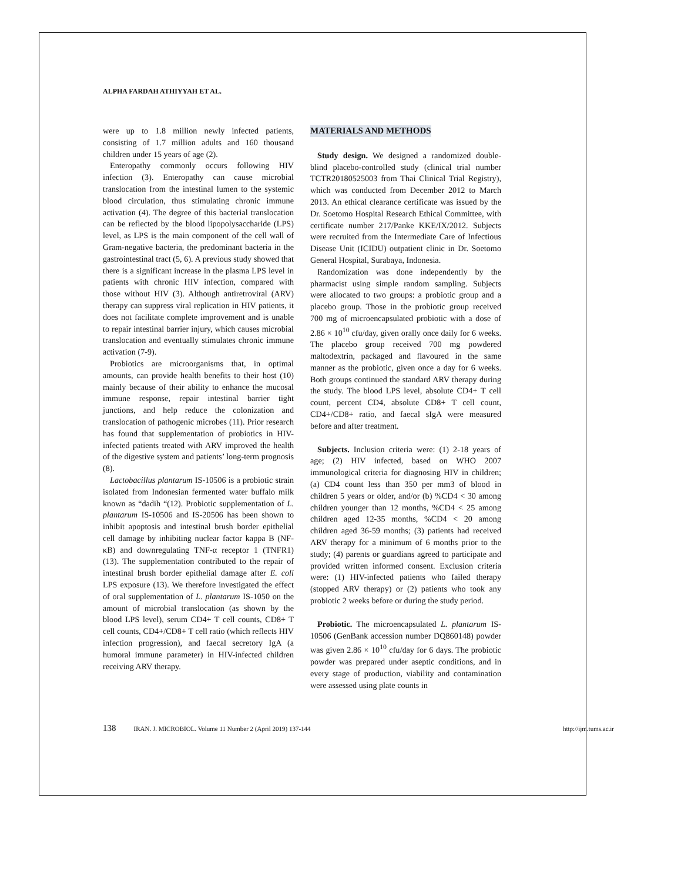ALPHA FARDAH ATHIYYAH ET AL.
were up to 1.8 million newly infected patients, consisting of 1.7 million adults and 160 thousand children under 15 years of age (2).
Enteropathy commonly occurs following HIV infection (3). Enteropathy can cause microbial translocation from the intestinal lumen to the systemic blood circulation, thus stimulating chronic immune activation (4). The degree of this bacterial translocation can be reflected by the blood lipopolysaccharide (LPS) level, as LPS is the main component of the cell wall of Gram-negative bacteria, the predominant bacteria in the gastrointestinal tract (5, 6). A previous study showed that there is a significant increase in the plasma LPS level in patients with chronic HIV infection, compared with those without HIV (3). Although antiretroviral (ARV) therapy can suppress viral replication in HIV patients, it does not facilitate complete improvement and is unable to repair intestinal barrier injury, which causes microbial translocation and eventually stimulates chronic immune activation (7-9).
Probiotics are microorganisms that, in optimal amounts, can provide health benefits to their host (10) mainly because of their ability to enhance the mucosal immune response, repair intestinal barrier tight junctions, and help reduce the colonization and translocation of pathogenic microbes (11). Prior research has found that supplementation of probiotics in HIV-infected patients treated with ARV improved the health of the digestive system and patients’ long-term prognosis (8).
Lactobacillus plantarum IS-10506 is a probiotic strain isolated from Indonesian fermented water buffalo milk known as “dadih “(12). Probiotic supplementation of L. plantarum IS-10506 and IS-20506 has been shown to inhibit apoptosis and intestinal brush border epithelial cell damage by inhibiting nuclear factor kappa B (NF-κB) and downregulating TNF-α receptor 1 (TNFR1) (13). The supplementation contributed to the repair of intestinal brush border epithelial damage after E. coli LPS exposure (13). We therefore investigated the effect of oral supplementation of L. plantarum IS-1050 on the amount of microbial translocation (as shown by the blood LPS level), serum CD4+ T cell counts, CD8+ T cell counts, CD4+/CD8+ T cell ratio (which reflects HIV infection progression), and faecal secretory IgA (a humoral immune parameter) in HIV-infected children receiving ARV therapy.
MATERIALS AND METHODS
Study design. We designed a randomized double-blind placebo-controlled study (clinical trial number TCTR20180525003 from Thai Clinical Trial Registry), which was conducted from December 2012 to March 2013. An ethical clearance certificate was issued by the Dr. Soetomo Hospital Research Ethical Committee, with certificate number 217/Panke KKE/IX/2012. Subjects were recruited from the Intermediate Care of Infectious Disease Unit (ICIDU) outpatient clinic in Dr. Soetomo General Hospital, Surabaya, Indonesia.
Randomization was done independently by the pharmacist using simple random sampling. Subjects were allocated to two groups: a probiotic group and a placebo group. Those in the probiotic group received 700 mg of microencapsulated probiotic with a dose of 2.86 × 10<sup>10</sup> cfu/day, given orally once daily for 6 weeks. The placebo group received 700 mg powdered maltodextrin, packaged and flavoured in the same manner as the probiotic, given once a day for 6 weeks. Both groups continued the standard ARV therapy during the study. The blood LPS level, absolute CD4+ T cell count, percent CD4, absolute CD8+ T cell count, CD4+/CD8+ ratio, and faecal sIgA were measured before and after treatment.
Subjects. Inclusion criteria were: (1) 2-18 years of age; (2) HIV infected, based on WHO 2007 immunological criteria for diagnosing HIV in children; (a) CD4 count less than 350 per mm3 of blood in children 5 years or older, and/or (b) %CD4 < 30 among children younger than 12 months, %CD4 < 25 among children aged 12-35 months, %CD4 < 20 among children aged 36-59 months; (3) patients had received ARV therapy for a minimum of 6 months prior to the study; (4) parents or guardians agreed to participate and provided written informed consent. Exclusion criteria were: (1) HIV-infected patients who failed therapy (stopped ARV therapy) or (2) patients who took any probiotic 2 weeks before or during the study period.
Probiotic. The microencapsulated L. plantarum IS-10506 (GenBank accession number DQ860148) powder was given 2.86 × 10<sup>10</sup> cfu/day for 6 days. The probiotic powder was prepared under aseptic conditions, and in every stage of production, viability and contamination were assessed using plate counts in
138 IRAN. J. MICROBIOL. Volume 11 Number 2 (April 2019) 137-144 http://ijm.tums.ac.ir